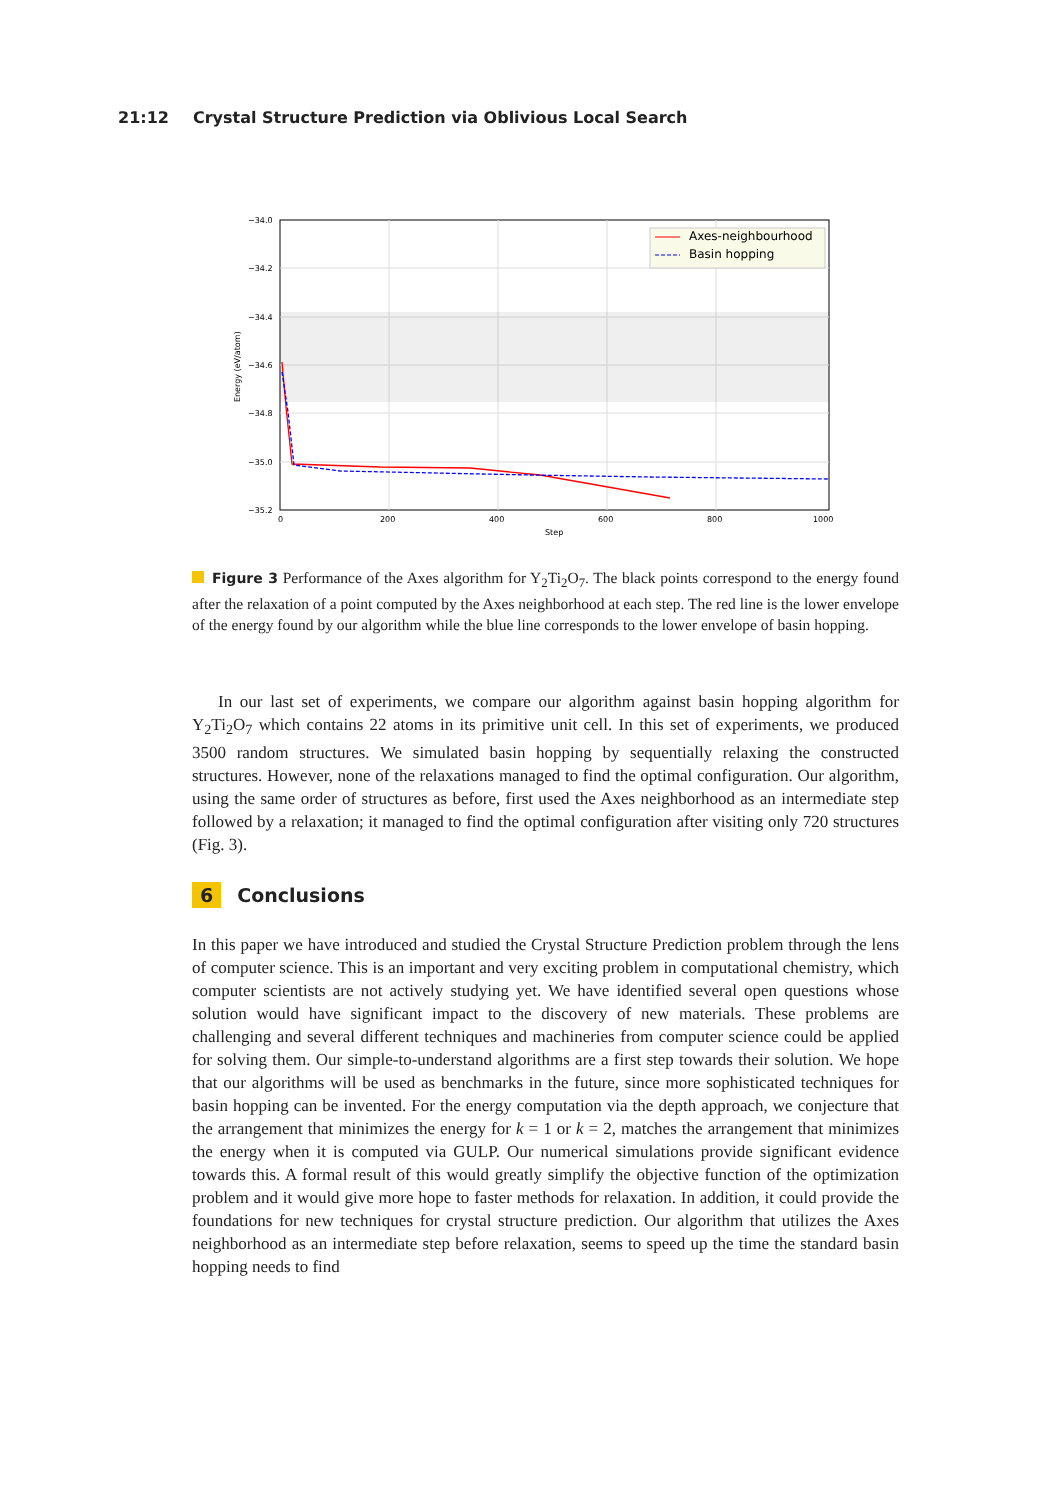21:12 Crystal Structure Prediction via Oblivious Local Search
−34.0
−34.2
−34.4
−34.6
−34.8
−35.0
−35.2
0
200
400
600
800
1000
Step
Energy (eV/atom)
Axes-neighbourhood
Basin hopping
Figure 3 Performance of the Axes algorithm for Y<sub>2</sub>Ti<sub>2</sub>O<sub>7</sub>. The black points correspond to the energy found after the relaxation of a point computed by the Axes neighborhood at each step. The red line is the lower envelope of the energy found by our algorithm while the blue line corresponds to the lower envelope of basin hopping.
In our last set of experiments, we compare our algorithm against basin hopping algorithm for Y<sub>2</sub>Ti<sub>2</sub>O<sub>7</sub> which contains 22 atoms in its primitive unit cell. In this set of experiments, we produced 3500 random structures. We simulated basin hopping by sequentially relaxing the constructed structures. However, none of the relaxations managed to find the optimal configuration. Our algorithm, using the same order of structures as before, first used the Axes neighborhood as an intermediate step followed by a relaxation; it managed to find the optimal configuration after visiting only 720 structures (Fig. 3).
6 Conclusions
In this paper we have introduced and studied the Crystal Structure Prediction problem through the lens of computer science. This is an important and very exciting problem in computational chemistry, which computer scientists are not actively studying yet. We have identified several open questions whose solution would have significant impact to the discovery of new materials. These problems are challenging and several different techniques and machineries from computer science could be applied for solving them. Our simple-to-understand algorithms are a first step towards their solution. We hope that our algorithms will be used as benchmarks in the future, since more sophisticated techniques for basin hopping can be invented. For the energy computation via the depth approach, we conjecture that the arrangement that minimizes the energy for k = 1 or k = 2, matches the arrangement that minimizes the energy when it is computed via GULP. Our numerical simulations provide significant evidence towards this. A formal result of this would greatly simplify the objective function of the optimization problem and it would give more hope to faster methods for relaxation. In addition, it could provide the foundations for new techniques for crystal structure prediction. Our algorithm that utilizes the Axes neighborhood as an intermediate step before relaxation, seems to speed up the time the standard basin hopping needs to find